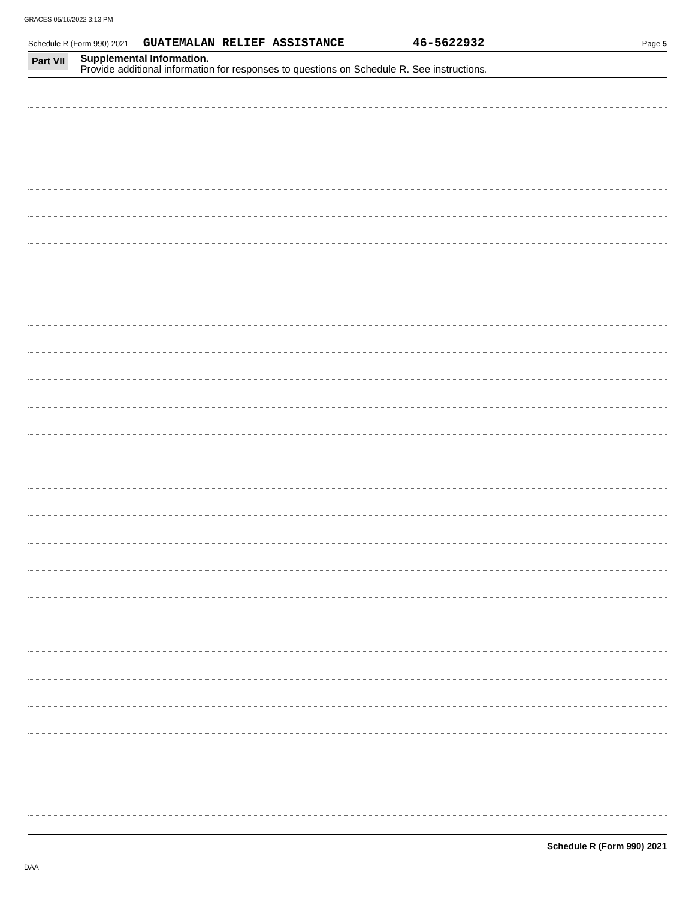GRACES 05/16/2022 3:13 PM
Schedule R (Form 990) 2021 GUATEMALAN RELIEF ASSISTANCE 46-5622932 Page 5
Part VII
Supplemental Information.
Provide additional information for responses to questions on Schedule R. See instructions.
Schedule R (Form 990) 2021
DAA